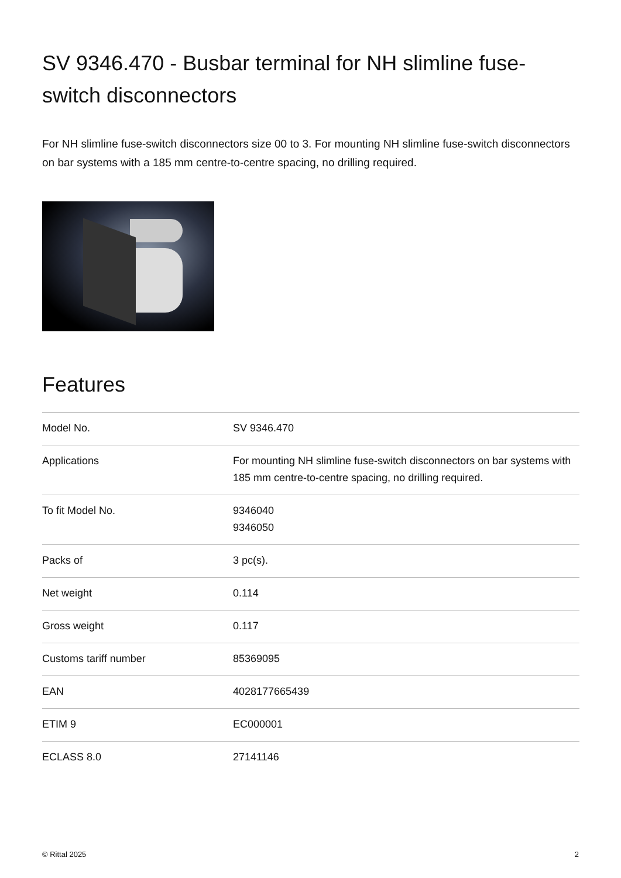SV 9346.470 - Busbar terminal for NH slimline fuse-switch disconnectors
For NH slimline fuse-switch disconnectors size 00 to 3. For mounting NH slimline fuse-switch disconnectors on bar systems with a 185 mm centre-to-centre spacing, no drilling required.
Features
| Model No. | SV 9346.470 |
| Applications | For mounting NH slimline fuse-switch disconnectors on bar systems with 185 mm centre-to-centre spacing, no drilling required. |
| To fit Model No. | 9346040 9346050 |
| Packs of | 3 pc(s). |
| Net weight | 0.114 |
| Gross weight | 0.117 |
| Customs tariff number | 85369095 |
| EAN | 4028177665439 |
| ETIM 9 | EC000001 |
| ECLASS 8.0 | 27141146 |
© Rittal 2025 2